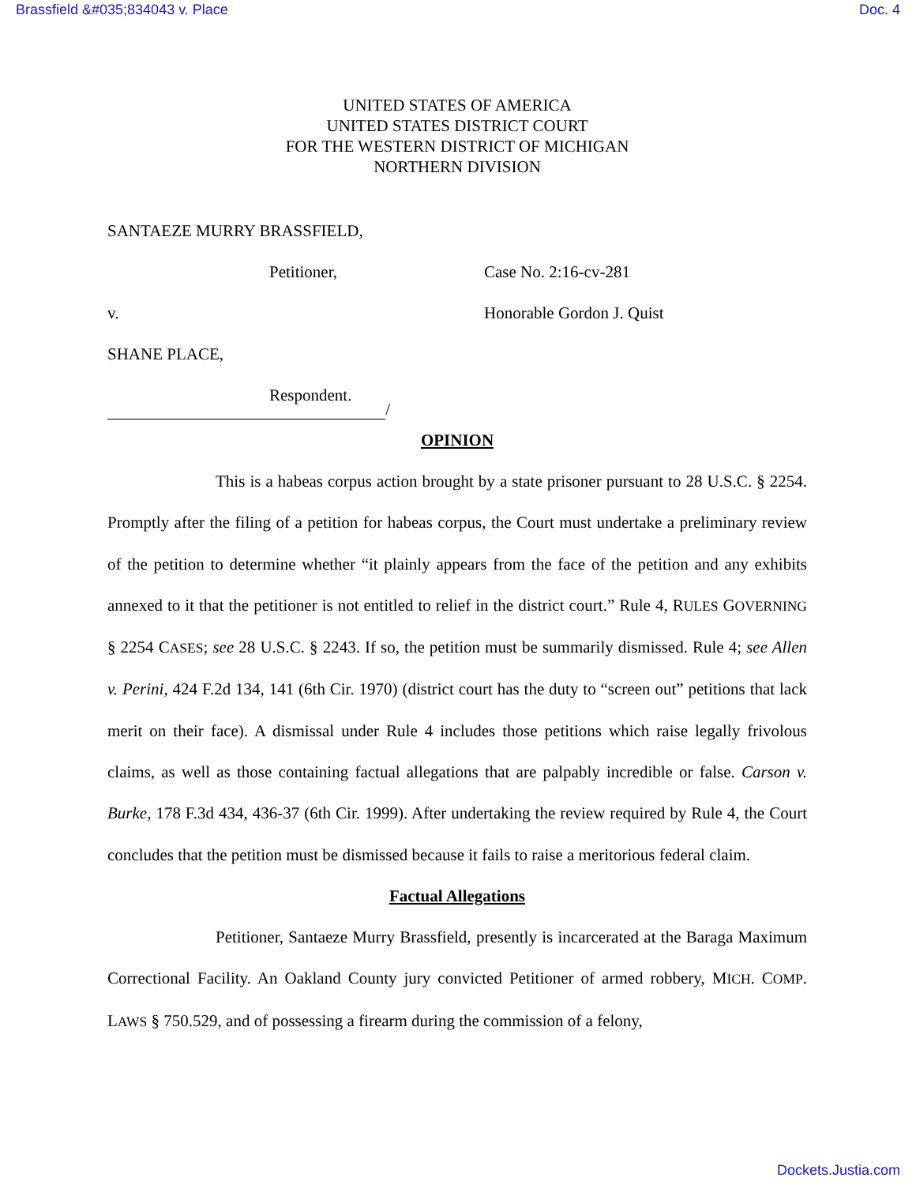Brassfield &#035;834043 v. Place Doc. 4
UNITED STATES OF AMERICA
UNITED STATES DISTRICT COURT
FOR THE WESTERN DISTRICT OF MICHIGAN
NORTHERN DIVISION
SANTAEZE MURRY BRASSFIELD,
Petitioner, Case No. 2:16-cv-281
v. Honorable Gordon J. Quist
SHANE PLACE,
Respondent.
/
OPINION
This is a habeas corpus action brought by a state prisoner pursuant to 28 U.S.C. § 2254. Promptly after the filing of a petition for habeas corpus, the Court must undertake a preliminary review of the petition to determine whether “it plainly appears from the face of the petition and any exhibits annexed to it that the petitioner is not entitled to relief in the district court.” Rule 4, RULES GOVERNING § 2254 CASES; see 28 U.S.C. § 2243. If so, the petition must be summarily dismissed. Rule 4; see Allen v. Perini, 424 F.2d 134, 141 (6th Cir. 1970) (district court has the duty to “screen out” petitions that lack merit on their face). A dismissal under Rule 4 includes those petitions which raise legally frivolous claims, as well as those containing factual allegations that are palpably incredible or false. Carson v. Burke, 178 F.3d 434, 436-37 (6th Cir. 1999). After undertaking the review required by Rule 4, the Court concludes that the petition must be dismissed because it fails to raise a meritorious federal claim.
Factual Allegations
Petitioner, Santaeze Murry Brassfield, presently is incarcerated at the Baraga Maximum Correctional Facility. An Oakland County jury convicted Petitioner of armed robbery, MICH. COMP. LAWS § 750.529, and of possessing a firearm during the commission of a felony,
Dockets.Justia.com